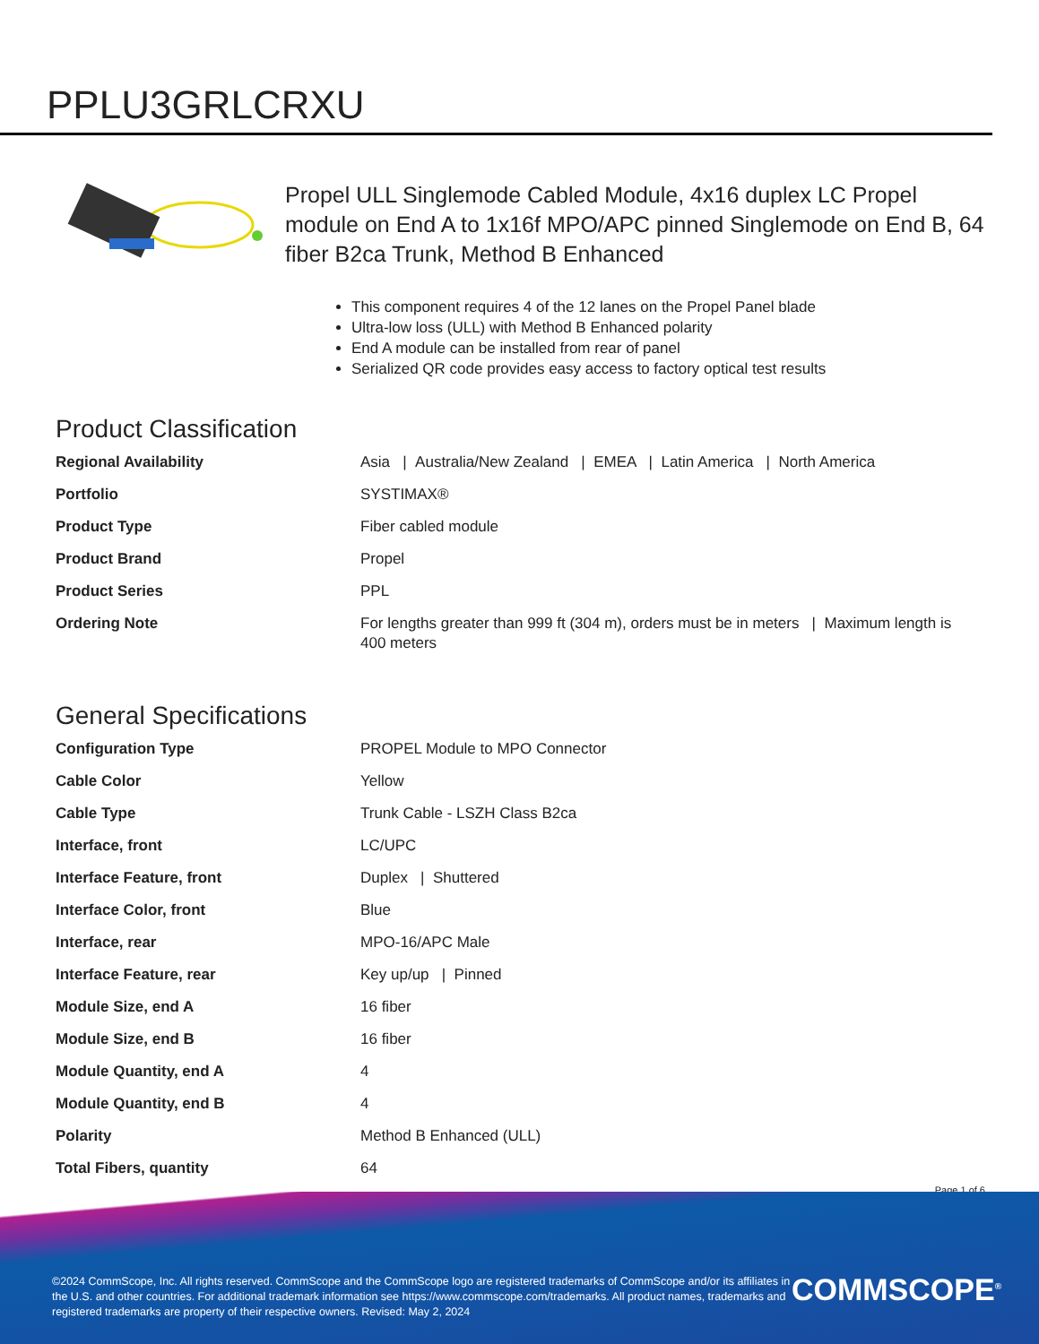PPLU3GRLCRXU
Propel ULL Singlemode Cabled Module, 4x16 duplex LC Propel module on End A to 1x16f MPO/APC pinned Singlemode on End B, 64 fiber B2ca Trunk, Method B Enhanced
This component requires 4 of the 12 lanes on the Propel Panel blade
Ultra-low loss (ULL) with Method B Enhanced polarity
End A module can be installed from rear of panel
Serialized QR code provides easy access to factory optical test results
Product Classification
| Regional Availability | Asia / Australia/New Zealand / EMEA / Latin America / North America |
| Portfolio | SYSTIMAX® |
| Product Type | Fiber cabled module |
| Product Brand | Propel |
| Product Series | PPL |
| Ordering Note | For lengths greater than 999 ft (304 m), orders must be in meters / Maximum length is 400 meters |
General Specifications
| Configuration Type | PROPEL Module to MPO Connector |
| Cable Color | Yellow |
| Cable Type | Trunk Cable - LSZH Class B2ca |
| Interface, front | LC/UPC |
| Interface Feature, front | Duplex / Shuttered |
| Interface Color, front | Blue |
| Interface, rear | MPO-16/APC Male |
| Interface Feature, rear | Key up/up / Pinned |
| Module Size, end A | 16 fiber |
| Module Size, end B | 16 fiber |
| Module Quantity, end A | 4 |
| Module Quantity, end B | 4 |
| Polarity | Method B Enhanced (ULL) |
| Total Fibers, quantity | 64 |
Page 1 of 6
©2024 CommScope, Inc. All rights reserved. CommScope and the CommScope logo are registered trademarks of CommScope and/or its affiliates in the U.S. and other countries. For additional trademark information see https://www.commscope.com/trademarks. All product names, trademarks and registered trademarks are property of their respective owners. Revised: May 2, 2024
COMMSCOPE<sup>®</sup>